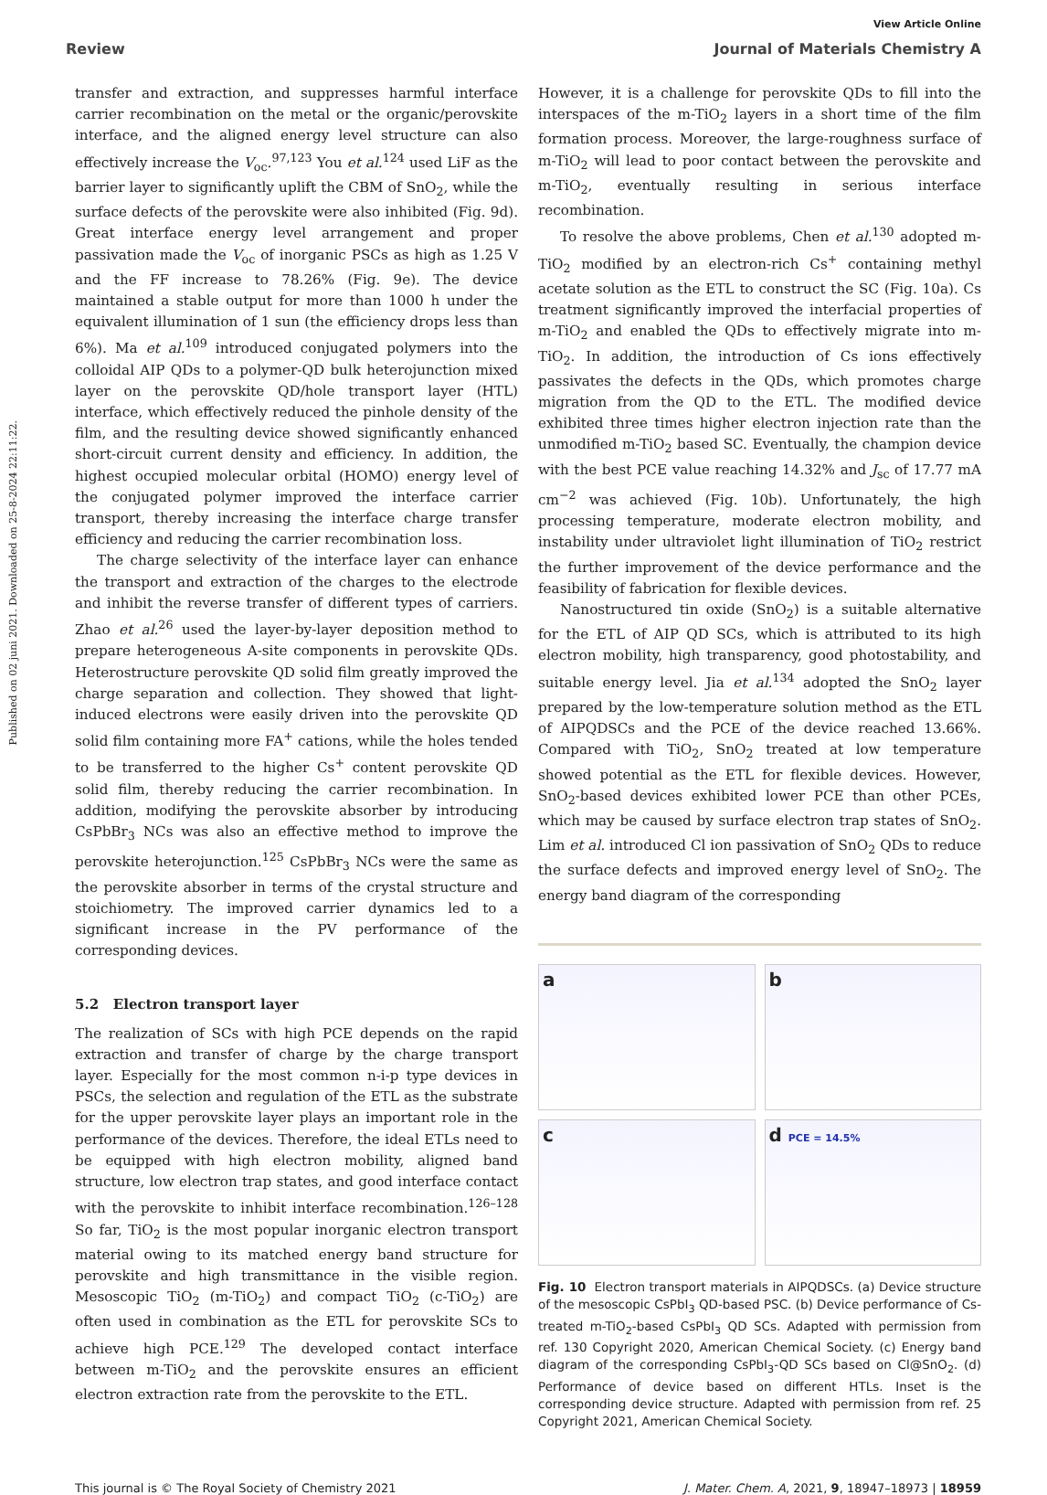Published on 02 juni 2021. Downloaded on 25-8-2024 22:11:22.
View Article Online
Review Journal of Materials Chemistry A
transfer and extraction, and suppresses harmful interface carrier recombination on the metal or the organic/perovskite interface, and the aligned energy level structure can also effectively increase the V<sub>oc</sub>.<sup>97,123</sup> You et al.<sup>124</sup> used LiF as the barrier layer to significantly uplift the CBM of SnO<sub>2</sub>, while the surface defects of the perovskite were also inhibited (Fig. 9d). Great interface energy level arrangement and proper passivation made the V<sub>oc</sub> of inorganic PSCs as high as 1.25 V and the FF increase to 78.26% (Fig. 9e). The device maintained a stable output for more than 1000 h under the equivalent illumination of 1 sun (the efficiency drops less than 6%). Ma et al.<sup>109</sup> introduced conjugated polymers into the colloidal AIP QDs to a polymer-QD bulk heterojunction mixed layer on the perovskite QD/hole transport layer (HTL) interface, which effectively reduced the pinhole density of the film, and the resulting device showed significantly enhanced short-circuit current density and efficiency. In addition, the highest occupied molecular orbital (HOMO) energy level of the conjugated polymer improved the interface carrier transport, thereby increasing the interface charge transfer efficiency and reducing the carrier recombination loss.
The charge selectivity of the interface layer can enhance the transport and extraction of the charges to the electrode and inhibit the reverse transfer of different types of carriers. Zhao et al.<sup>26</sup> used the layer-by-layer deposition method to prepare heterogeneous A-site components in perovskite QDs. Heterostructure perovskite QD solid film greatly improved the charge separation and collection. They showed that light-induced electrons were easily driven into the perovskite QD solid film containing more FA<sup>+</sup> cations, while the holes tended to be transferred to the higher Cs<sup>+</sup> content perovskite QD solid film, thereby reducing the carrier recombination. In addition, modifying the perovskite absorber by introducing CsPbBr<sub>3</sub> NCs was also an effective method to improve the perovskite heterojunction.<sup>125</sup> CsPbBr<sub>3</sub> NCs were the same as the perovskite absorber in terms of the crystal structure and stoichiometry. The improved carrier dynamics led to a significant increase in the PV performance of the corresponding devices.
5.2 Electron transport layer
The realization of SCs with high PCE depends on the rapid extraction and transfer of charge by the charge transport layer. Especially for the most common n-i-p type devices in PSCs, the selection and regulation of the ETL as the substrate for the upper perovskite layer plays an important role in the performance of the devices. Therefore, the ideal ETLs need to be equipped with high electron mobility, aligned band structure, low electron trap states, and good interface contact with the perovskite to inhibit interface recombination.<sup>126–128</sup> So far, TiO<sub>2</sub> is the most popular inorganic electron transport material owing to its matched energy band structure for perovskite and high transmittance in the visible region. Mesoscopic TiO<sub>2</sub> (m-TiO<sub>2</sub>) and compact TiO<sub>2</sub> (c-TiO<sub>2</sub>) are often used in combination as the ETL for perovskite SCs to achieve high PCE.<sup>129</sup> The developed contact interface between m-TiO<sub>2</sub> and the perovskite ensures an efficient electron extraction rate from the perovskite to the ETL.
However, it is a challenge for perovskite QDs to fill into the interspaces of the m-TiO<sub>2</sub> layers in a short time of the film formation process. Moreover, the large-roughness surface of m-TiO<sub>2</sub> will lead to poor contact between the perovskite and m-TiO<sub>2</sub>, eventually resulting in serious interface recombination.
To resolve the above problems, Chen et al.<sup>130</sup> adopted m-TiO<sub>2</sub> modified by an electron-rich Cs<sup>+</sup> containing methyl acetate solution as the ETL to construct the SC (Fig. 10a). Cs treatment significantly improved the interfacial properties of m-TiO<sub>2</sub> and enabled the QDs to effectively migrate into m-TiO<sub>2</sub>. In addition, the introduction of Cs ions effectively passivates the defects in the QDs, which promotes charge migration from the QD to the ETL. The modified device exhibited three times higher electron injection rate than the unmodified m-TiO<sub>2</sub> based SC. Eventually, the champion device with the best PCE value reaching 14.32% and J<sub>sc</sub> of 17.77 mA cm<sup>−2</sup> was achieved (Fig. 10b). Unfortunately, the high processing temperature, moderate electron mobility, and instability under ultraviolet light illumination of TiO<sub>2</sub> restrict the further improvement of the device performance and the feasibility of fabrication for flexible devices.
Nanostructured tin oxide (SnO<sub>2</sub>) is a suitable alternative for the ETL of AIP QD SCs, which is attributed to its high electron mobility, high transparency, good photostability, and suitable energy level. Jia et al.<sup>134</sup> adopted the SnO<sub>2</sub> layer prepared by the low-temperature solution method as the ETL of AIPQDSCs and the PCE of the device reached 13.66%. Compared with TiO<sub>2</sub>, SnO<sub>2</sub> treated at low temperature showed potential as the ETL for flexible devices. However, SnO<sub>2</sub>-based devices exhibited lower PCE than other PCEs, which may be caused by surface electron trap states of SnO<sub>2</sub>. Lim et al. introduced Cl ion passivation of SnO<sub>2</sub> QDs to reduce the surface defects and improved energy level of SnO<sub>2</sub>. The energy band diagram of the corresponding
a
b
c
d PCE = 14.5%
Fig. 10 Electron transport materials in AIPQDSCs. (a) Device structure of the mesoscopic CsPbI<sub>3</sub> QD-based PSC. (b) Device performance of Cs-treated m-TiO<sub>2</sub>-based CsPbI<sub>3</sub> QD SCs. Adapted with permission from ref. 130 Copyright 2020, American Chemical Society. (c) Energy band diagram of the corresponding CsPbI<sub>3</sub>-QD SCs based on Cl@SnO<sub>2</sub>. (d) Performance of device based on different HTLs. Inset is the corresponding device structure. Adapted with permission from ref. 25 Copyright 2021, American Chemical Society.
This journal is © The Royal Society of Chemistry 2021 J. Mater. Chem. A, 2021, 9, 18947–18973 | 18959